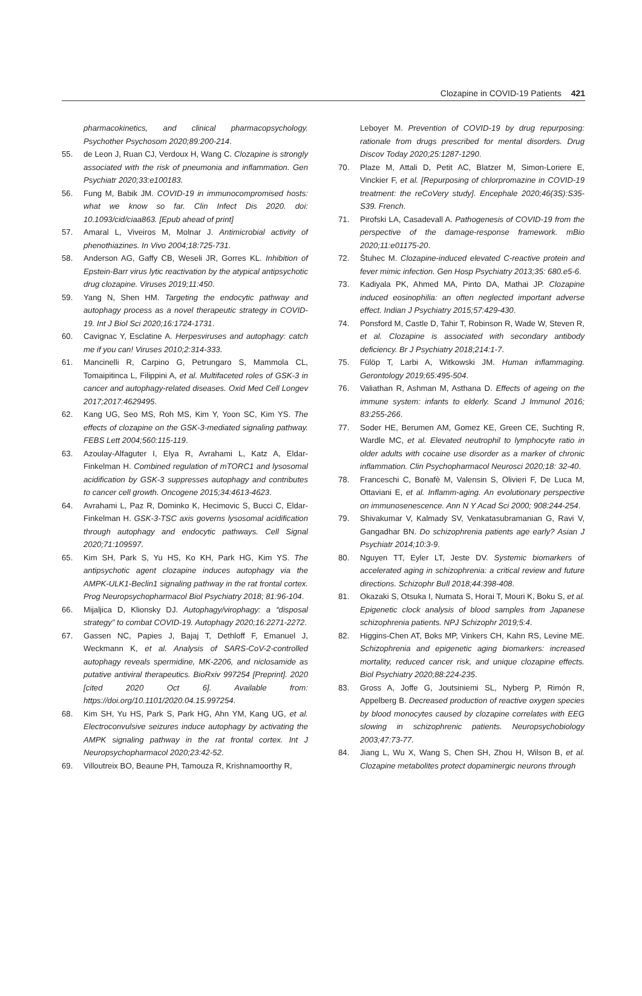Clozapine in COVID-19 Patients 421
pharmacokinetics, and clinical pharmacopsychology. Psychother Psychosom 2020;89:200-214.
55. de Leon J, Ruan CJ, Verdoux H, Wang C. Clozapine is strongly associated with the risk of pneumonia and inflammation. Gen Psychiatr 2020;33:e100183.
56. Fung M, Babik JM. COVID-19 in immunocompromised hosts: what we know so far. Clin Infect Dis 2020. doi: 10.1093/cid/ciaa863. [Epub ahead of print]
57. Amaral L, Viveiros M, Molnar J. Antimicrobial activity of phenothiazines. In Vivo 2004;18:725-731.
58. Anderson AG, Gaffy CB, Weseli JR, Gorres KL. Inhibition of Epstein-Barr virus lytic reactivation by the atypical antipsychotic drug clozapine. Viruses 2019;11:450.
59. Yang N, Shen HM. Targeting the endocytic pathway and autophagy process as a novel therapeutic strategy in COVID-19. Int J Biol Sci 2020;16:1724-1731.
60. Cavignac Y, Esclatine A. Herpesviruses and autophagy: catch me if you can! Viruses 2010;2:314-333.
61. Mancinelli R, Carpino G, Petrungaro S, Mammola CL, Tomaipitinca L, Filippini A, et al. Multifaceted roles of GSK-3 in cancer and autophagy-related diseases. Oxid Med Cell Longev 2017;2017:4629495.
62. Kang UG, Seo MS, Roh MS, Kim Y, Yoon SC, Kim YS. The effects of clozapine on the GSK-3-mediated signaling pathway. FEBS Lett 2004;560:115-119.
63. Azoulay-Alfaguter I, Elya R, Avrahami L, Katz A, Eldar-Finkelman H. Combined regulation of mTORC1 and lysosomal acidification by GSK-3 suppresses autophagy and contributes to cancer cell growth. Oncogene 2015;34:4613-4623.
64. Avrahami L, Paz R, Dominko K, Hecimovic S, Bucci C, Eldar-Finkelman H. GSK-3-TSC axis governs lysosomal acidification through autophagy and endocytic pathways. Cell Signal 2020;71:109597.
65. Kim SH, Park S, Yu HS, Ko KH, Park HG, Kim YS. The antipsychotic agent clozapine induces autophagy via the AMPK-ULK1-Beclin1 signaling pathway in the rat frontal cortex. Prog Neuropsychopharmacol Biol Psychiatry 2018; 81:96-104.
66. Mijaljica D, Klionsky DJ. Autophagy/virophagy: a “disposal strategy” to combat COVID-19. Autophagy 2020;16:2271-2272.
67. Gassen NC, Papies J, Bajaj T, Dethloff F, Emanuel J, Weckmann K, et al. Analysis of SARS-CoV-2-controlled autophagy reveals spermidine, MK-2206, and niclosamide as putative antiviral therapeutics. BioRxiv 997254 [Preprint]. 2020 [cited 2020 Oct 6]. Available from: https://doi.org/10.1101/2020.04.15.997254.
68. Kim SH, Yu HS, Park S, Park HG, Ahn YM, Kang UG, et al. Electroconvulsive seizures induce autophagy by activating the AMPK signaling pathway in the rat frontal cortex. Int J Neuropsychopharmacol 2020;23:42-52.
69. Villoutreix BO, Beaune PH, Tamouza R, Krishnamoorthy R,
Leboyer M. Prevention of COVID-19 by drug repurposing: rationale from drugs prescribed for mental disorders. Drug Discov Today 2020;25:1287-1290.
70. Plaze M, Attali D, Petit AC, Blatzer M, Simon-Loriere E, Vinckier F, et al. [Repurposing of chlorpromazine in COVID-19 treatment: the reCoVery study]. Encephale 2020;46(3S):S35-S39. French.
71. Pirofski LA, Casadevall A. Pathogenesis of COVID-19 from the perspective of the damage-response framework. mBio 2020;11:e01175-20.
72. Štuhec M. Clozapine-induced elevated C-reactive protein and fever mimic infection. Gen Hosp Psychiatry 2013;35: 680.e5-6.
73. Kadiyala PK, Ahmed MA, Pinto DA, Mathai JP. Clozapine induced eosinophilia: an often neglected important adverse effect. Indian J Psychiatry 2015;57:429-430.
74. Ponsford M, Castle D, Tahir T, Robinson R, Wade W, Steven R, et al. Clozapine is associated with secondary antibody deficiency. Br J Psychiatry 2018;214:1-7.
75. Fülöp T, Larbi A, Witkowski JM. Human inflammaging. Gerontology 2019;65:495-504.
76. Valiathan R, Ashman M, Asthana D. Effects of ageing on the immune system: infants to elderly. Scand J Immunol 2016; 83:255-266.
77. Soder HE, Berumen AM, Gomez KE, Green CE, Suchting R, Wardle MC, et al. Elevated neutrophil to lymphocyte ratio in older adults with cocaine use disorder as a marker of chronic inflammation. Clin Psychopharmacol Neurosci 2020;18: 32-40.
78. Franceschi C, Bonafè M, Valensin S, Olivieri F, De Luca M, Ottaviani E, et al. Inflamm-aging. An evolutionary perspective on immunosenescence. Ann N Y Acad Sci 2000; 908:244-254.
79. Shivakumar V, Kalmady SV, Venkatasubramanian G, Ravi V, Gangadhar BN. Do schizophrenia patients age early? Asian J Psychiatr 2014;10:3-9.
80. Nguyen TT, Eyler LT, Jeste DV. Systemic biomarkers of accelerated aging in schizophrenia: a critical review and future directions. Schizophr Bull 2018;44:398-408.
81. Okazaki S, Otsuka I, Numata S, Horai T, Mouri K, Boku S, et al. Epigenetic clock analysis of blood samples from Japanese schizophrenia patients. NPJ Schizophr 2019;5:4.
82. Higgins-Chen AT, Boks MP, Vinkers CH, Kahn RS, Levine ME. Schizophrenia and epigenetic aging biomarkers: increased mortality, reduced cancer risk, and unique clozapine effects. Biol Psychiatry 2020;88:224-235.
83. Gross A, Joffe G, Joutsiniemi SL, Nyberg P, Rimón R, Appelberg B. Decreased production of reactive oxygen species by blood monocytes caused by clozapine correlates with EEG slowing in schizophrenic patients. Neuropsychobiology 2003;47:73-77.
84. Jiang L, Wu X, Wang S, Chen SH, Zhou H, Wilson B, et al. Clozapine metabolites protect dopaminergic neurons through